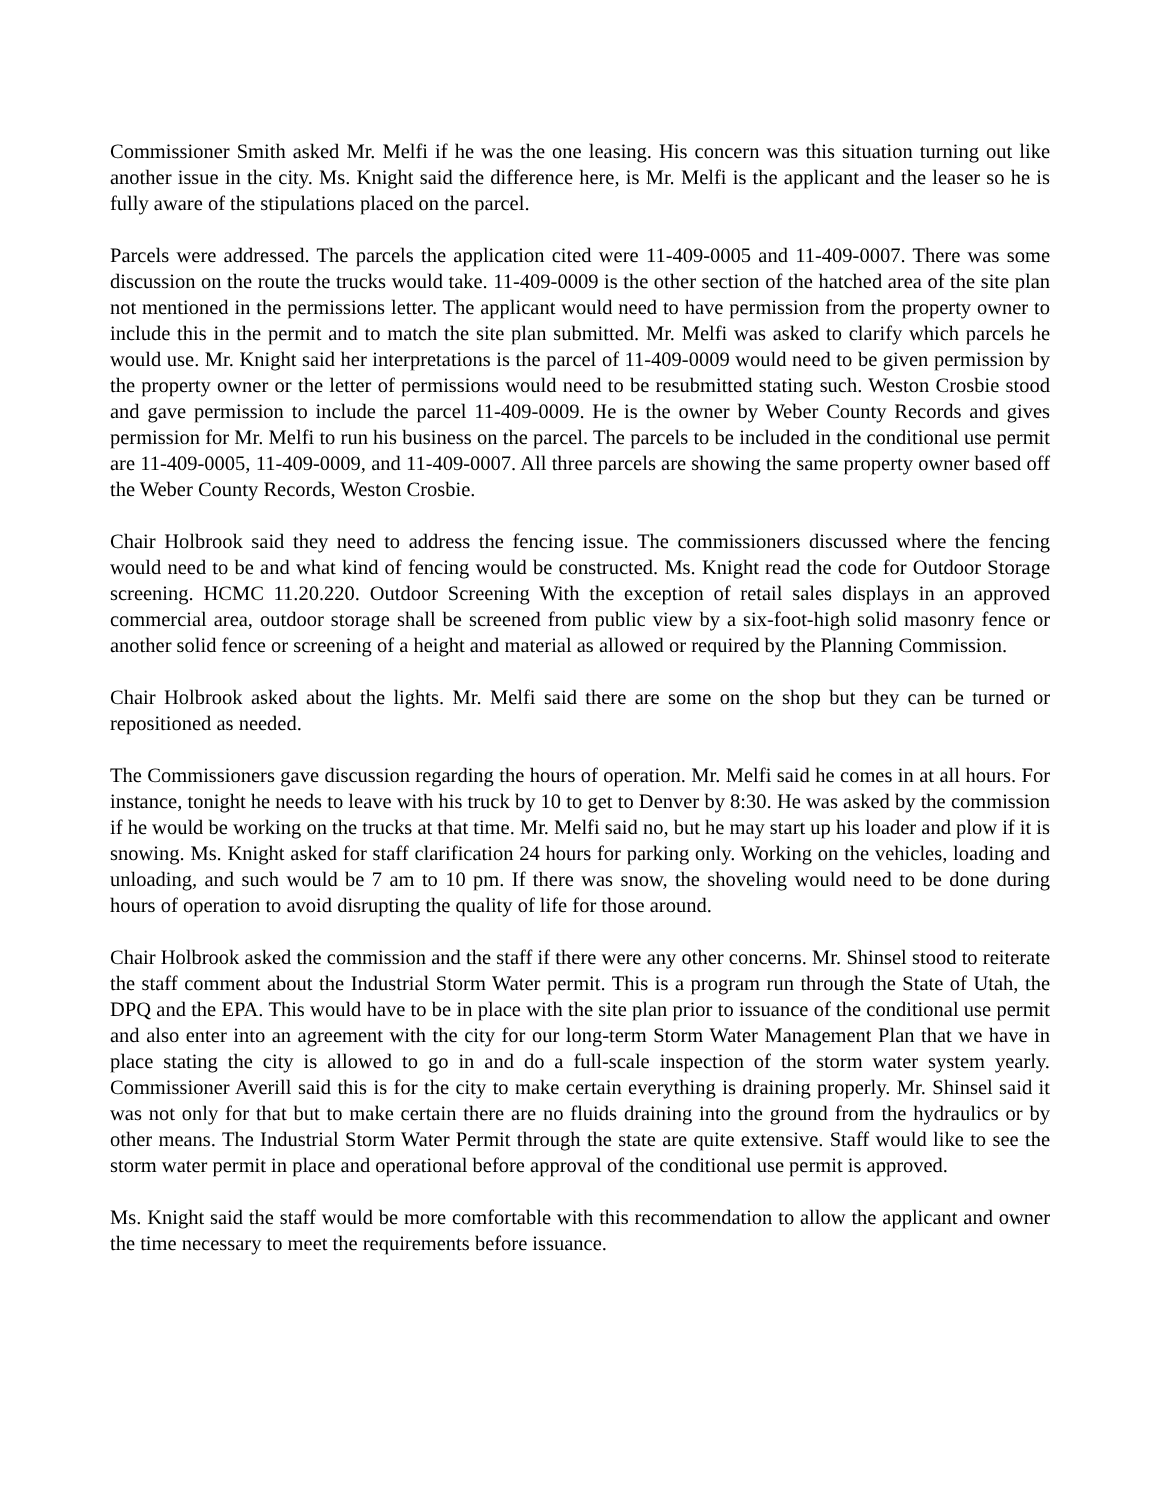Commissioner Smith asked Mr. Melfi if he was the one leasing. His concern was this situation turning out like another issue in the city. Ms. Knight said the difference here, is Mr. Melfi is the applicant and the leaser so he is fully aware of the stipulations placed on the parcel.
Parcels were addressed. The parcels the application cited were 11-409-0005 and 11-409-0007. There was some discussion on the route the trucks would take. 11-409-0009 is the other section of the hatched area of the site plan not mentioned in the permissions letter. The applicant would need to have permission from the property owner to include this in the permit and to match the site plan submitted. Mr. Melfi was asked to clarify which parcels he would use. Mr. Knight said her interpretations is the parcel of 11-409-0009 would need to be given permission by the property owner or the letter of permissions would need to be resubmitted stating such. Weston Crosbie stood and gave permission to include the parcel 11-409-0009. He is the owner by Weber County Records and gives permission for Mr. Melfi to run his business on the parcel. The parcels to be included in the conditional use permit are 11-409-0005, 11-409-0009, and 11-409-0007. All three parcels are showing the same property owner based off the Weber County Records, Weston Crosbie.
Chair Holbrook said they need to address the fencing issue. The commissioners discussed where the fencing would need to be and what kind of fencing would be constructed. Ms. Knight read the code for Outdoor Storage screening. HCMC 11.20.220. Outdoor Screening With the exception of retail sales displays in an approved commercial area, outdoor storage shall be screened from public view by a six-foot-high solid masonry fence or another solid fence or screening of a height and material as allowed or required by the Planning Commission.
Chair Holbrook asked about the lights. Mr. Melfi said there are some on the shop but they can be turned or repositioned as needed.
The Commissioners gave discussion regarding the hours of operation. Mr. Melfi said he comes in at all hours. For instance, tonight he needs to leave with his truck by 10 to get to Denver by 8:30. He was asked by the commission if he would be working on the trucks at that time. Mr. Melfi said no, but he may start up his loader and plow if it is snowing. Ms. Knight asked for staff clarification 24 hours for parking only. Working on the vehicles, loading and unloading, and such would be 7 am to 10 pm. If there was snow, the shoveling would need to be done during hours of operation to avoid disrupting the quality of life for those around.
Chair Holbrook asked the commission and the staff if there were any other concerns. Mr. Shinsel stood to reiterate the staff comment about the Industrial Storm Water permit. This is a program run through the State of Utah, the DPQ and the EPA. This would have to be in place with the site plan prior to issuance of the conditional use permit and also enter into an agreement with the city for our long-term Storm Water Management Plan that we have in place stating the city is allowed to go in and do a full-scale inspection of the storm water system yearly. Commissioner Averill said this is for the city to make certain everything is draining properly. Mr. Shinsel said it was not only for that but to make certain there are no fluids draining into the ground from the hydraulics or by other means. The Industrial Storm Water Permit through the state are quite extensive. Staff would like to see the storm water permit in place and operational before approval of the conditional use permit is approved.
Ms. Knight said the staff would be more comfortable with this recommendation to allow the applicant and owner the time necessary to meet the requirements before issuance.